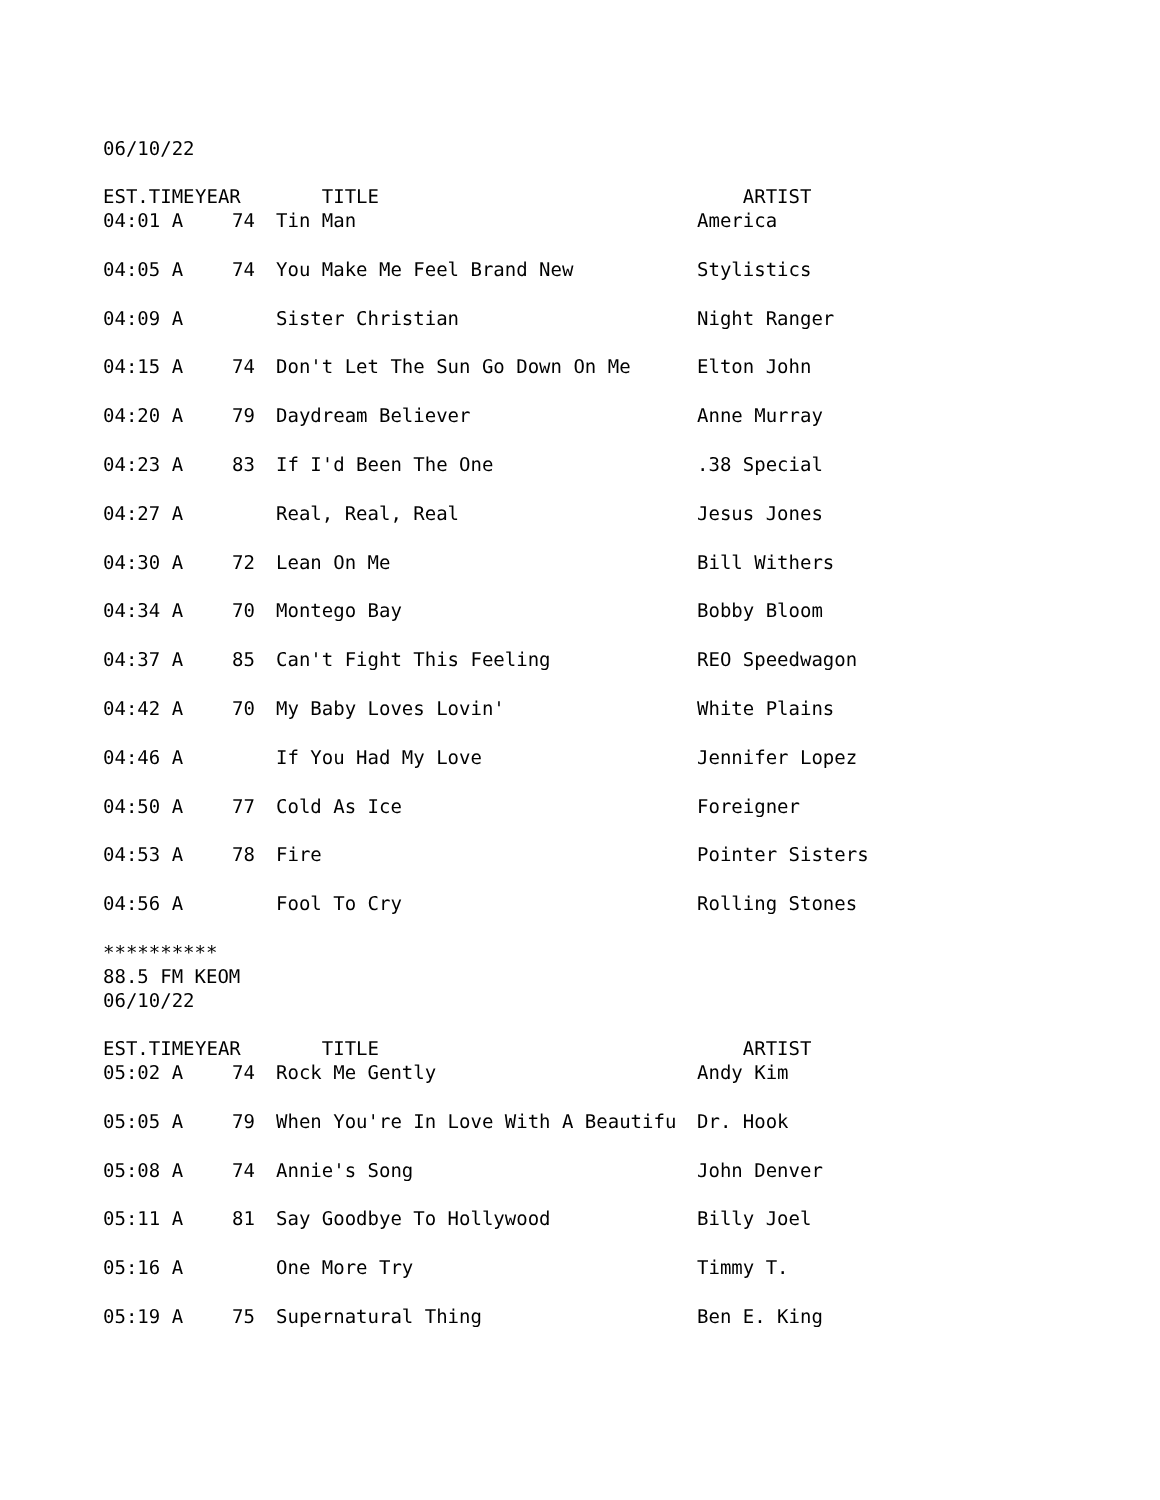06/10/22
| EST.TIME | YEAR | TITLE | ARTIST |
| --- | --- | --- | --- |
| 04:01 A | 74 | Tin Man | America |
| 04:05 A | 74 | You Make Me Feel Brand New | Stylistics |
| 04:09 A | | Sister Christian | Night Ranger |
| 04:15 A | 74 | Don't Let The Sun Go Down On Me | Elton John |
| 04:20 A | 79 | Daydream Believer | Anne Murray |
| 04:23 A | 83 | If I'd Been The One | .38 Special |
| 04:27 A | | Real, Real, Real | Jesus Jones |
| 04:30 A | 72 | Lean On Me | Bill Withers |
| 04:34 A | 70 | Montego Bay | Bobby Bloom |
| 04:37 A | 85 | Can't Fight This Feeling | REO Speedwagon |
| 04:42 A | 70 | My Baby Loves Lovin' | White Plains |
| 04:46 A | | If You Had My Love | Jennifer Lopez |
| 04:50 A | 77 | Cold As Ice | Foreigner |
| 04:53 A | 78 | Fire | Pointer Sisters |
| 04:56 A | | Fool To Cry | Rolling Stones |
**********
88.5 FM KEOM
06/10/22
| EST.TIME | YEAR | TITLE | ARTIST |
| --- | --- | --- | --- |
| 05:02 A | 74 | Rock Me Gently | Andy Kim |
| 05:05 A | 79 | When You're In Love With A Beautifu | Dr. Hook |
| 05:08 A | 74 | Annie's Song | John Denver |
| 05:11 A | 81 | Say Goodbye To Hollywood | Billy Joel |
| 05:16 A | | One More Try | Timmy T. |
| 05:19 A | 75 | Supernatural Thing | Ben E. King |